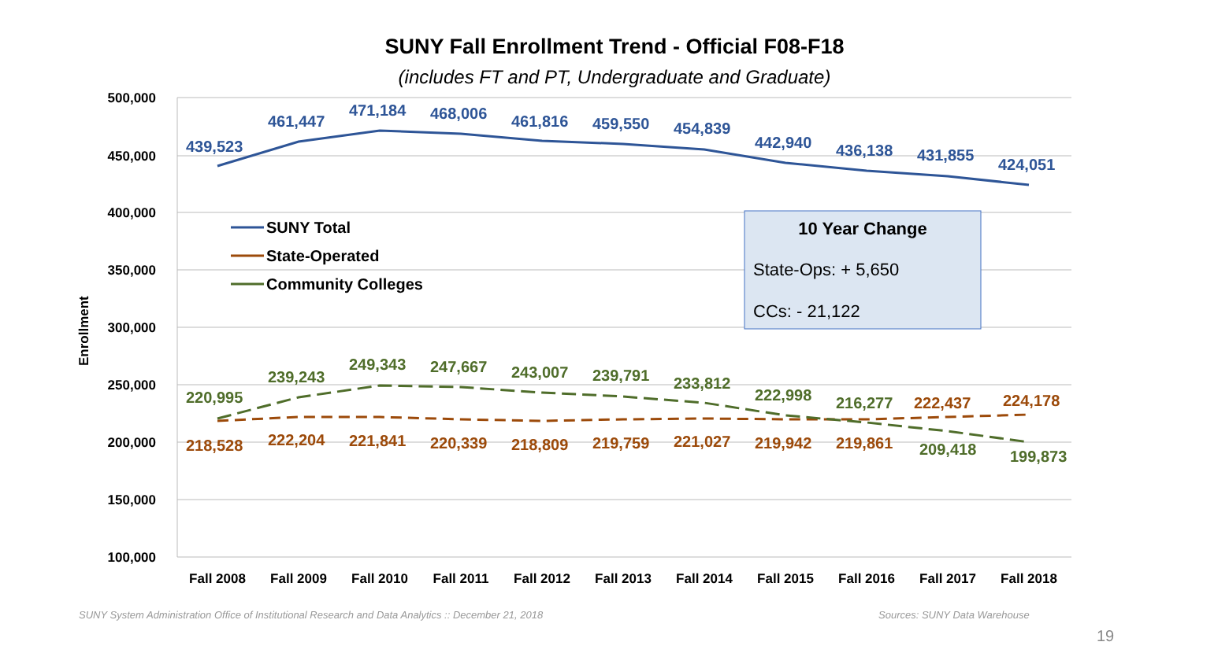SUNY Fall Enrollment Trend - Official F08-F18
(includes FT and PT, Undergraduate and Graduate)
500,000
450,000
400,000
350,000
300,000
250,000
200,000
150,000
100,000
Enrollment
Fall 2008
Fall 2009
Fall 2010
Fall 2011
Fall 2012
Fall 2013
Fall 2014
Fall 2015
Fall 2016
Fall 2017
Fall 2018
439,523
461,447
471,184
468,006
461,816
459,550
454,839
442,940
436,138
431,855
424,051
220,995
239,243
249,343
247,667
243,007
239,791
233,812
222,998
216,277
209,418
199,873
218,528
222,204
221,841
220,339
218,809
219,759
221,027
219,942
219,861
222,437
224,178
10 Year Change
State-Ops: + 5,650
CCs: - 21,122
SUNY Total
State-Operated
Community Colleges
SUNY System Administration Office of Institutional Research and Data Analytics :: December 21, 2018
Sources: SUNY Data Warehouse
19